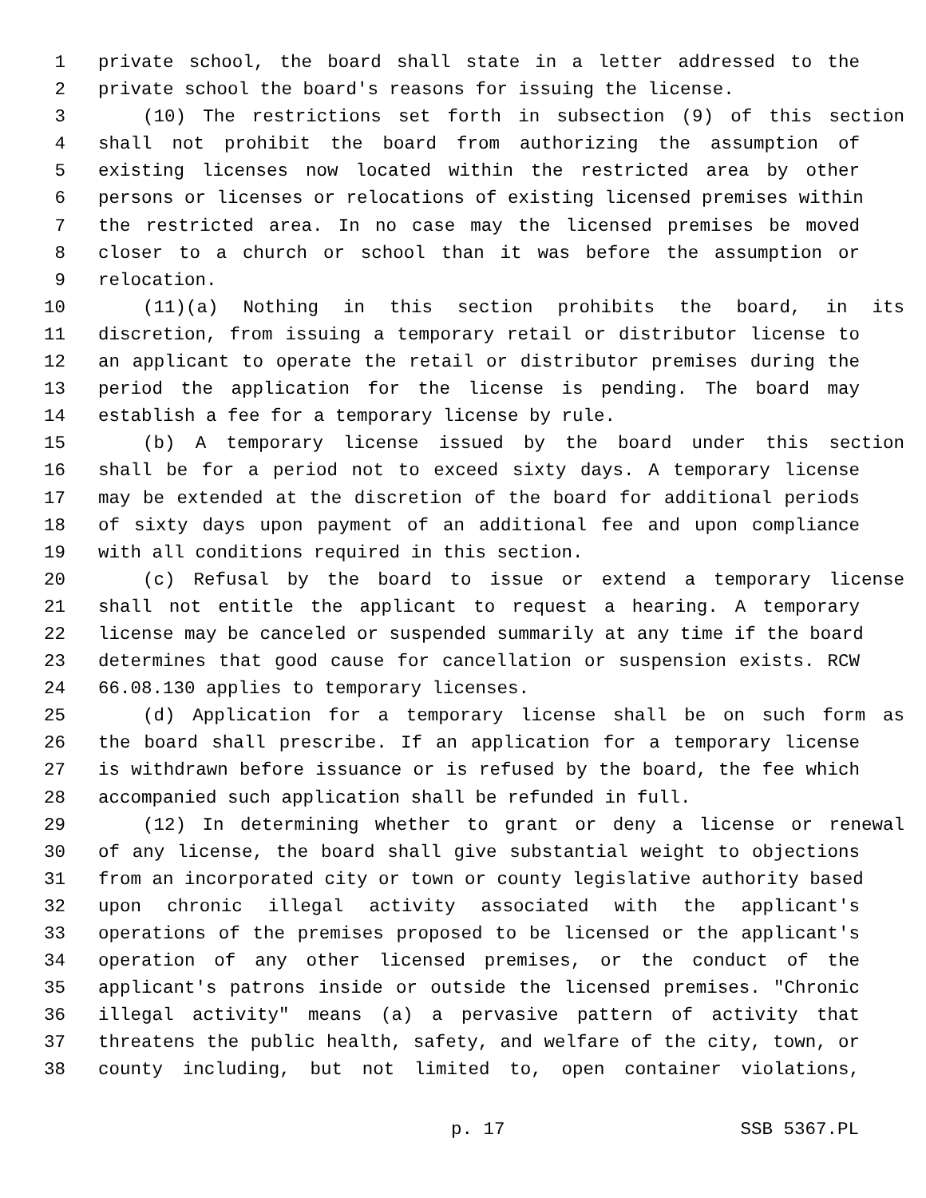1 private school, the board shall state in a letter addressed to the
2 private school the board's reasons for issuing the license.
3 (10) The restrictions set forth in subsection (9) of this section
4 shall not prohibit the board from authorizing the assumption of
5 existing licenses now located within the restricted area by other
6 persons or licenses or relocations of existing licensed premises within
7 the restricted area. In no case may the licensed premises be moved
8 closer to a church or school than it was before the assumption or
9 relocation.
10 (11)(a) Nothing in this section prohibits the board, in its
11 discretion, from issuing a temporary retail or distributor license to
12 an applicant to operate the retail or distributor premises during the
13 period the application for the license is pending. The board may
14 establish a fee for a temporary license by rule.
15 (b) A temporary license issued by the board under this section
16 shall be for a period not to exceed sixty days. A temporary license
17 may be extended at the discretion of the board for additional periods
18 of sixty days upon payment of an additional fee and upon compliance
19 with all conditions required in this section.
20 (c) Refusal by the board to issue or extend a temporary license
21 shall not entitle the applicant to request a hearing. A temporary
22 license may be canceled or suspended summarily at any time if the board
23 determines that good cause for cancellation or suspension exists. RCW
24 66.08.130 applies to temporary licenses.
25 (d) Application for a temporary license shall be on such form as
26 the board shall prescribe. If an application for a temporary license
27 is withdrawn before issuance or is refused by the board, the fee which
28 accompanied such application shall be refunded in full.
29 (12) In determining whether to grant or deny a license or renewal
30 of any license, the board shall give substantial weight to objections
31 from an incorporated city or town or county legislative authority based
32 upon chronic illegal activity associated with the applicant's
33 operations of the premises proposed to be licensed or the applicant's
34 operation of any other licensed premises, or the conduct of the
35 applicant's patrons inside or outside the licensed premises. "Chronic
36 illegal activity" means (a) a pervasive pattern of activity that
37 threatens the public health, safety, and welfare of the city, town, or
38 county including, but not limited to, open container violations,
p. 17 SSB 5367.PL